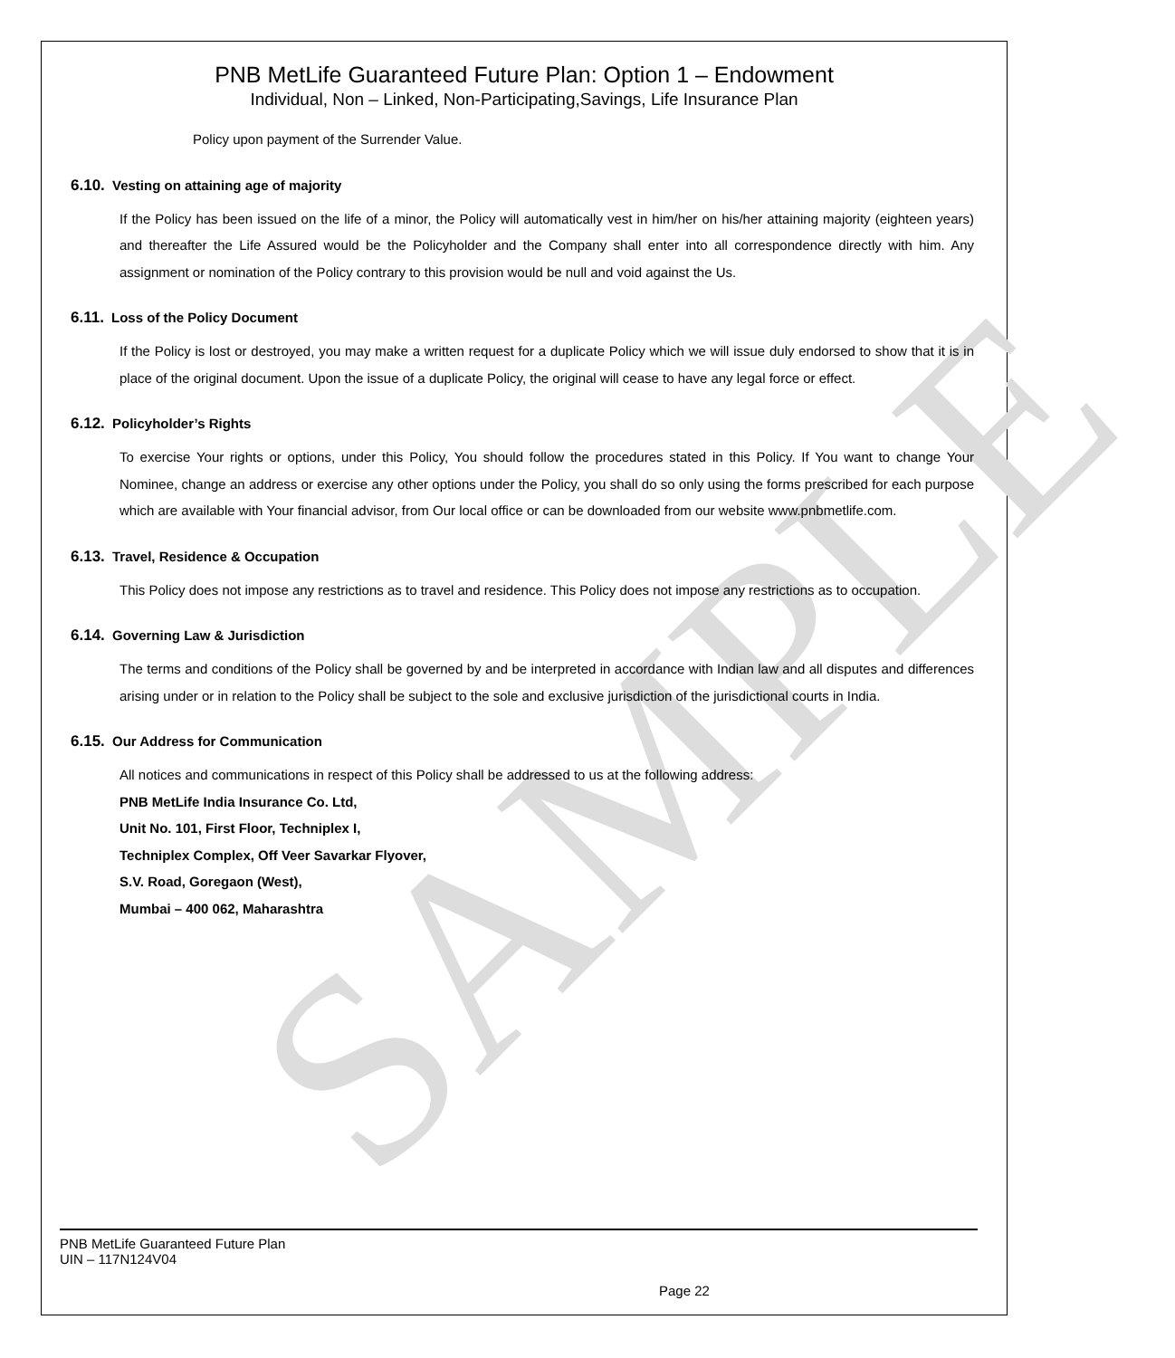SAMPLE
PNB MetLife Guaranteed Future Plan: Option 1 – Endowment
Individual, Non – Linked, Non-Participating,Savings, Life Insurance Plan
Policy upon payment of the Surrender Value.
6.10. Vesting on attaining age of majority
If the Policy has been issued on the life of a minor, the Policy will automatically vest in him/her on his/her attaining majority (eighteen years) and thereafter the Life Assured would be the Policyholder and the Company shall enter into all correspondence directly with him. Any assignment or nomination of the Policy contrary to this provision would be null and void against the Us.
6.11. Loss of the Policy Document
If the Policy is lost or destroyed, you may make a written request for a duplicate Policy which we will issue duly endorsed to show that it is in place of the original document. Upon the issue of a duplicate Policy, the original will cease to have any legal force or effect.
6.12. Policyholder’s Rights
To exercise Your rights or options, under this Policy, You should follow the procedures stated in this Policy. If You want to change Your Nominee, change an address or exercise any other options under the Policy, you shall do so only using the forms prescribed for each purpose which are available with Your financial advisor, from Our local office or can be downloaded from our website www.pnbmetlife.com.
6.13. Travel, Residence & Occupation
This Policy does not impose any restrictions as to travel and residence. This Policy does not impose any restrictions as to occupation.
6.14. Governing Law & Jurisdiction
The terms and conditions of the Policy shall be governed by and be interpreted in accordance with Indian law and all disputes and differences arising under or in relation to the Policy shall be subject to the sole and exclusive jurisdiction of the jurisdictional courts in India.
6.15. Our Address for Communication
All notices and communications in respect of this Policy shall be addressed to us at the following address:
PNB MetLife India Insurance Co. Ltd,
Unit No. 101, First Floor, Techniplex I,
Techniplex Complex, Off Veer Savarkar Flyover,
S.V. Road, Goregaon (West),
Mumbai – 400 062, Maharashtra
PNB MetLife Guaranteed Future Plan
UIN – 117N124V04
Page 22